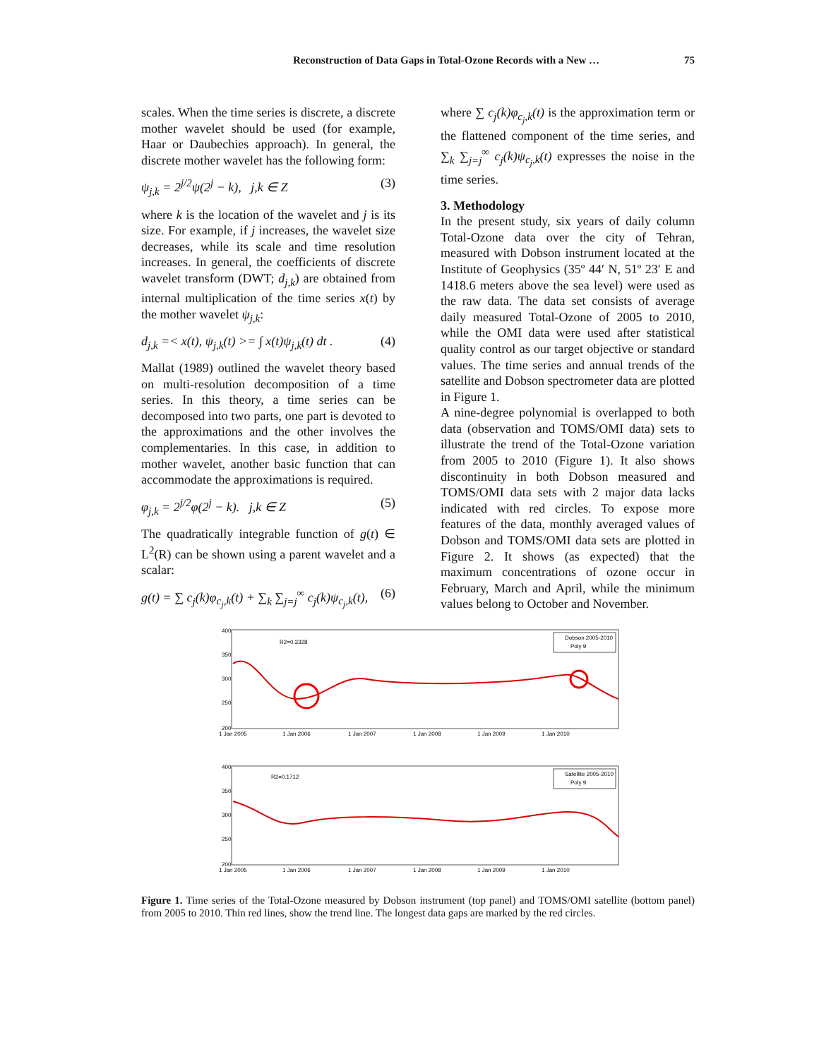Reconstruction of Data Gaps in Total-Ozone Records with a New …
75
scales. When the time series is discrete, a discrete mother wavelet should be used (for example, Haar or Daubechies approach). In general, the discrete mother wavelet has the following form:
ψ<sub>j,k</sub> = 2<sup>j/2</sup>ψ(2<sup>j</sup> − k), j,k ∈ Z (3)
where k is the location of the wavelet and j is its size. For example, if j increases, the wavelet size decreases, while its scale and time resolution increases. In general, the coefficients of discrete wavelet transform (DWT; d<sub>j,k</sub>) are obtained from internal multiplication of the time series x(t) by the mother wavelet ψ<sub>j,k</sub>:
d<sub>j,k</sub> =< x(t), ψ<sub>j,k</sub>(t) >= ∫ x(t)ψ<sub>j,k</sub>(t) dt . (4)
Mallat (1989) outlined the wavelet theory based on multi-resolution decomposition of a time series. In this theory, a time series can be decomposed into two parts, one part is devoted to the approximations and the other involves the complementaries. In this case, in addition to mother wavelet, another basic function that can accommodate the approximations is required.
φ<sub>j,k</sub> = 2<sup>j/2</sup>φ(2<sup>j</sup> − k). j,k ∈ Z (5)
The quadratically integrable function of g(t) ∈ L<sup>2</sup>(R) can be shown using a parent wavelet and a scalar:
g(t) = ∑ c<sub>j</sub>(k)φ<sub>c<sub>j</sub>,k</sub>(t) + ∑<sub>k</sub> ∑<sub>j=j</sub><sup>∞</sup> c<sub>j</sub>(k)ψ<sub>c<sub>j</sub>,k</sub>(t), (6)
where ∑ c<sub>j</sub>(k)φ<sub>c<sub>j</sub>,k</sub>(t) is the approximation term or the flattened component of the time series, and ∑<sub>k</sub> ∑<sub>j=j</sub><sup>∞</sup> c<sub>j</sub>(k)ψ<sub>c<sub>j</sub>,k</sub>(t) expresses the noise in the time series.
3. Methodology
In the present study, six years of daily column Total-Ozone data over the city of Tehran, measured with Dobson instrument located at the Institute of Geophysics (35º 44′ N, 51º 23′ E and 1418.6 meters above the sea level) were used as the raw data. The data set consists of average daily measured Total-Ozone of 2005 to 2010, while the OMI data were used after statistical quality control as our target objective or standard values. The time series and annual trends of the satellite and Dobson spectrometer data are plotted in Figure 1.
A nine-degree polynomial is overlapped to both data (observation and TOMS/OMI data) sets to illustrate the trend of the Total-Ozone variation from 2005 to 2010 (Figure 1). It also shows discontinuity in both Dobson measured and TOMS/OMI data sets with 2 major data lacks indicated with red circles. To expose more features of the data, monthly averaged values of Dobson and TOMS/OMI data sets are plotted in Figure 2. It shows (as expected) that the maximum concentrations of ozone occur in February, March and April, while the minimum values belong to October and November.
400
350
300
250
200
1 Jan 2005
1 Jan 2006
1 Jan 2007
1 Jan 2008
1 Jan 2009
1 Jan 2010
R2=0.3328
Dobson 2005-2010
Poly 9
400
350
300
250
200
1 Jan 2005
1 Jan 2006
1 Jan 2007
1 Jan 2008
1 Jan 2009
1 Jan 2010
R2=0.1712
Satellite 2005-2010
Poly 9
Figure 1. Time series of the Total-Ozone measured by Dobson instrument (top panel) and TOMS/OMI satellite (bottom panel) from 2005 to 2010. Thin red lines, show the trend line. The longest data gaps are marked by the red circles.